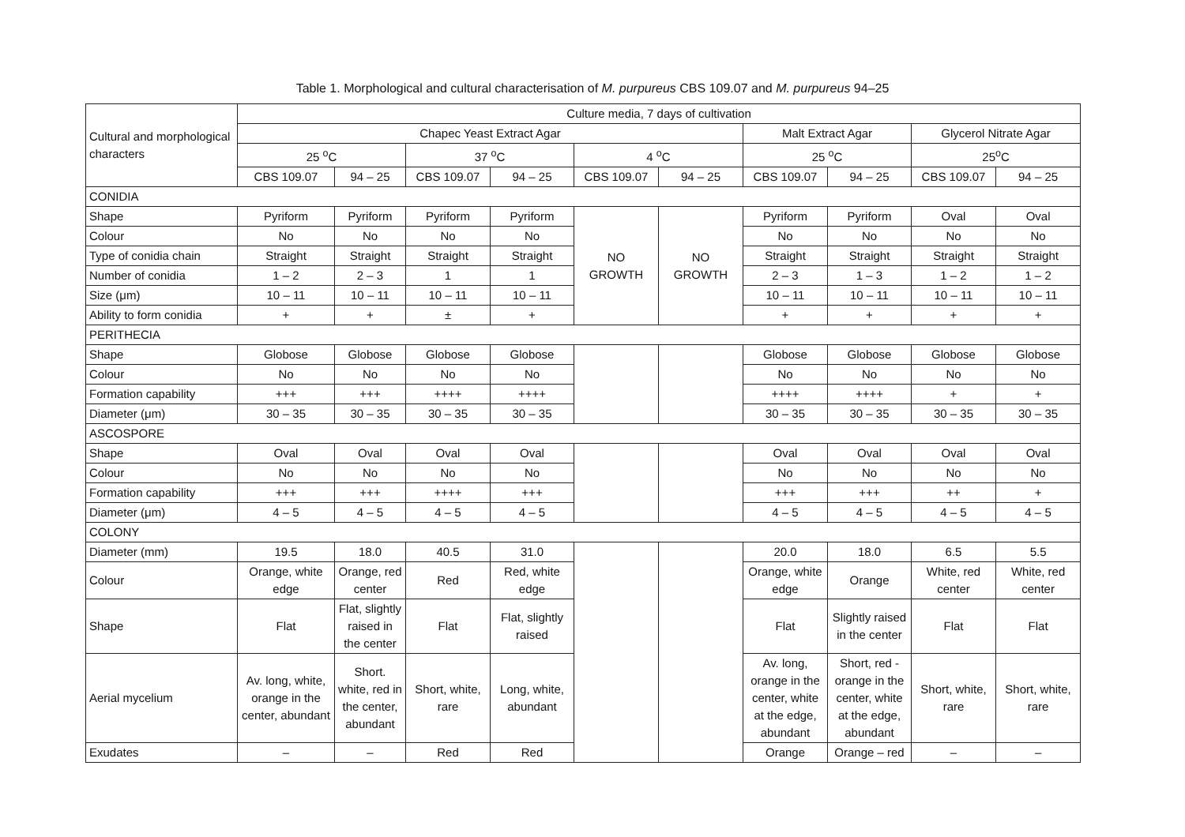Table 1. Morphological and cultural characterisation of M. purpureus CBS 109.07 and M. purpureus 94–25
| Cultural and morphological characters | Culture media, 7 days of cultivation | | | | | | | | | |
| --- | --- | --- | --- | --- | --- | --- | --- | --- | --- | --- |
| | Chapec Yeast Extract Agar | | | | | | Malt Extract Agar | | Glycerol Nitrate Agar | |
| | 25 <sup>o</sup>C | | 37 <sup>o</sup>C | | 4 <sup>o</sup>C | | 25 <sup>o</sup>C | | 25<sup>o</sup>C | |
| | CBS 109.07 | 94 – 25 | CBS 109.07 | 94 – 25 | CBS 109.07 | 94 – 25 | CBS 109.07 | 94 – 25 | CBS 109.07 | 94 – 25 |
| CONIDIA | | | | | | | | | | |
| Shape | Pyriform | Pyriform | Pyriform | Pyriform | NO GROWTH | NO GROWTH | Pyriform | Pyriform | Oval | Oval |
| Colour | No | No | No | No | | | No | No | No | No |
| Type of conidia chain | Straight | Straight | Straight | Straight | | | Straight | Straight | Straight | Straight |
| Number of conidia | 1 – 2 | 2 – 3 | 1 | 1 | | | 2 – 3 | 1 – 3 | 1 – 2 | 1 – 2 |
| Size (μm) | 10 – 11 | 10 – 11 | 10 – 11 | 10 – 11 | | | 10 – 11 | 10 – 11 | 10 – 11 | 10 – 11 |
| Ability to form conidia | + | + | ± | + | | | + | + | + | + |
| PERITHECIA | | | | | | | | | | |
| Shape | Globose | Globose | Globose | Globose | | | Globose | Globose | Globose | Globose |
| Colour | No | No | No | No | | | No | No | No | No |
| Formation capability | +++ | +++ | ++++ | ++++ | | | ++++ | ++++ | + | + |
| Diameter (μm) | 30 – 35 | 30 – 35 | 30 – 35 | 30 – 35 | | | 30 – 35 | 30 – 35 | 30 – 35 | 30 – 35 |
| ASCOSPORE | | | | | | | | | | |
| Shape | Oval | Oval | Oval | Oval | | | Oval | Oval | Oval | Oval |
| Colour | No | No | No | No | | | No | No | No | No |
| Formation capability | +++ | +++ | ++++ | +++ | | | +++ | +++ | ++ | + |
| Diameter (μm) | 4 – 5 | 4 – 5 | 4 – 5 | 4 – 5 | | | 4 – 5 | 4 – 5 | 4 – 5 | 4 – 5 |
| COLONY | | | | | | | | | | |
| Diameter (mm) | 19.5 | 18.0 | 40.5 | 31.0 | | | 20.0 | 18.0 | 6.5 | 5.5 |
| Colour | Orange, white edge | Orange, red center | Red | Red, white edge | | | Orange, white edge | Orange | White, red center | White, red center |
| Shape | Flat | Flat, slightly raised in the center | Flat | Flat, slightly raised | | | Flat | Slightly raised in the center | Flat | Flat |
| Aerial mycelium | Av. long, white, orange in the center, abundant | Short. white, red in the center, abundant | Short, white, rare | Long, white, abundant | | | Av. long, orange in the center, white at the edge, abundant | Short, red - orange in the center, white at the edge, abundant | Short, white, rare | Short, white, rare |
| Exudates | – | – | Red | Red | | | Orange | Orange – red | – | – |